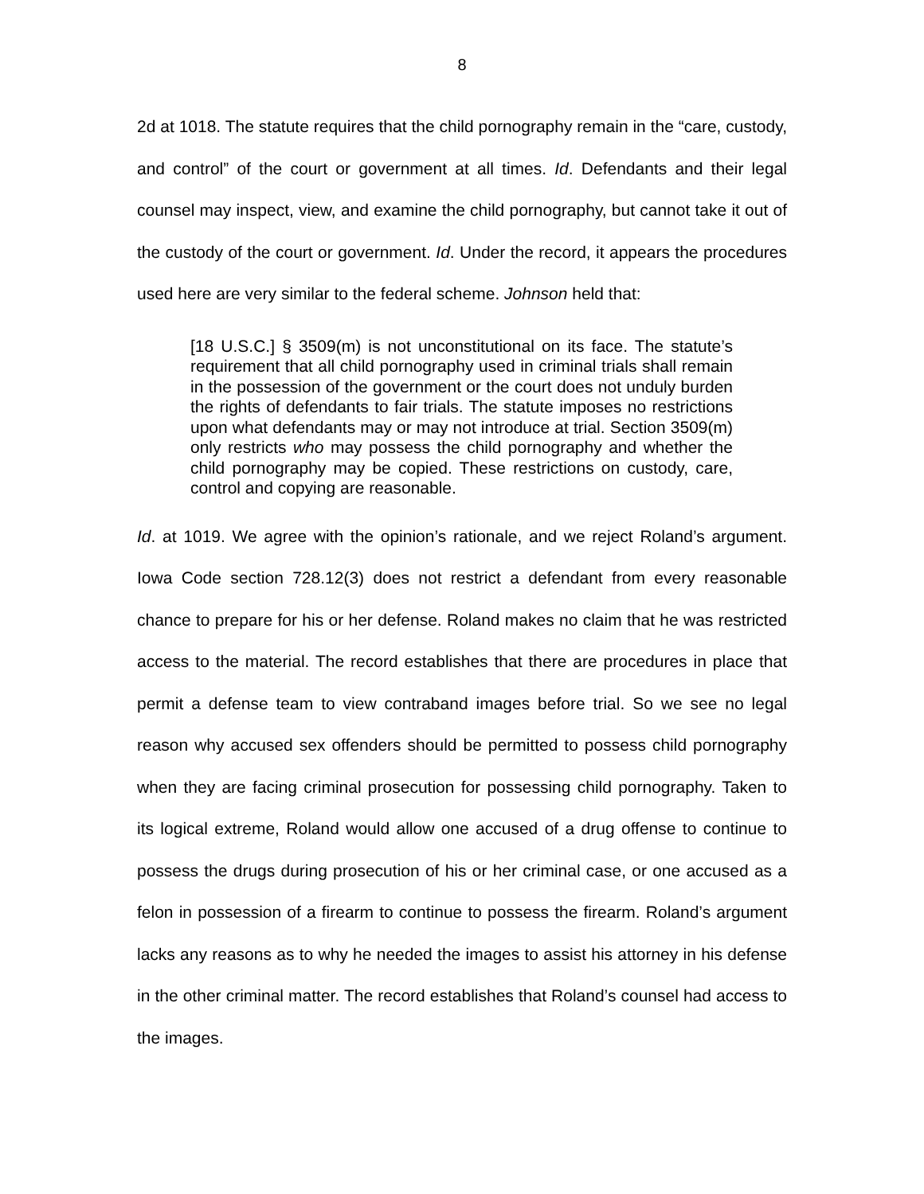8
2d at 1018. The statute requires that the child pornography remain in the “care, custody, and control” of the court or government at all times. Id. Defendants and their legal counsel may inspect, view, and examine the child pornography, but cannot take it out of the custody of the court or government. Id. Under the record, it appears the procedures used here are very similar to the federal scheme. Johnson held that:
[18 U.S.C.] § 3509(m) is not unconstitutional on its face. The statute’s requirement that all child pornography used in criminal trials shall remain in the possession of the government or the court does not unduly burden the rights of defendants to fair trials. The statute imposes no restrictions upon what defendants may or may not introduce at trial. Section 3509(m) only restricts who may possess the child pornography and whether the child pornography may be copied. These restrictions on custody, care, control and copying are reasonable.
Id. at 1019. We agree with the opinion’s rationale, and we reject Roland’s argument. Iowa Code section 728.12(3) does not restrict a defendant from every reasonable chance to prepare for his or her defense. Roland makes no claim that he was restricted access to the material. The record establishes that there are procedures in place that permit a defense team to view contraband images before trial. So we see no legal reason why accused sex offenders should be permitted to possess child pornography when they are facing criminal prosecution for possessing child pornography. Taken to its logical extreme, Roland would allow one accused of a drug offense to continue to possess the drugs during prosecution of his or her criminal case, or one accused as a felon in possession of a firearm to continue to possess the firearm. Roland’s argument lacks any reasons as to why he needed the images to assist his attorney in his defense in the other criminal matter. The record establishes that Roland’s counsel had access to the images.